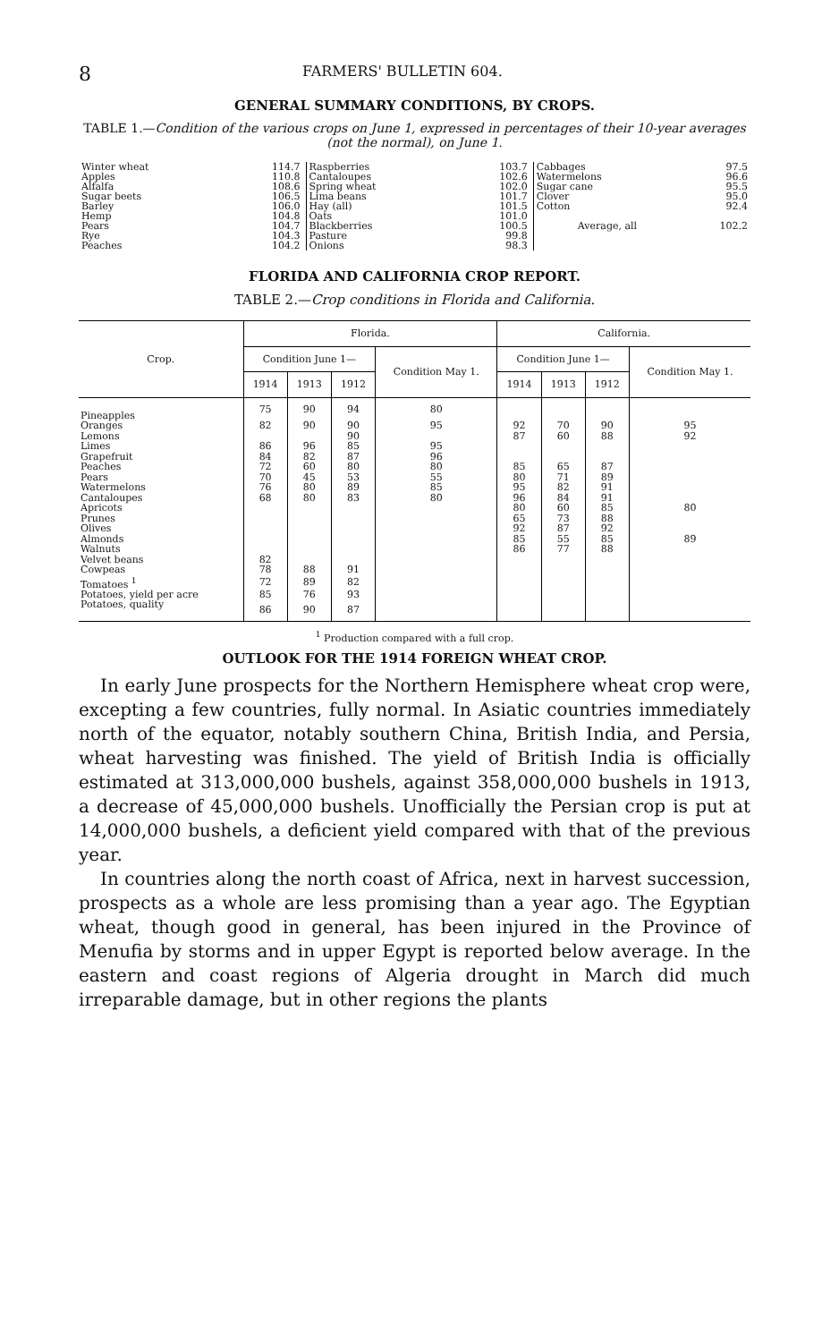8 FARMERS' BULLETIN 604.
GENERAL SUMMARY CONDITIONS, BY CROPS.
TABLE 1.—Condition of the various crops on June 1, expressed in percentages of their 10-year averages (not the normal), on June 1.
| Winter wheat | 114.7 | Raspberries | 103.7 | Cabbages | 97.5 |
| Apples | 110.8 | Cantaloupes | 102.6 | Watermelons | 96.6 |
| Alfalfa | 108.6 | Spring wheat | 102.0 | Sugar cane | 95.5 |
| Sugar beets | 106.5 | Lima beans | 101.7 | Clover | 95.0 |
| Barley | 106.0 | Hay (all) | 101.5 | Cotton | 92.4 |
| Hemp | 104.8 | Oats | 101.0 | | |
| Pears | 104.7 | Blackberries | 100.5 | Average, all | 102.2 |
| Rye | 104.3 | Pasture | 99.8 | | |
| Peaches | 104.2 | Onions | 98.3 | | |
FLORIDA AND CALIFORNIA CROP REPORT.
TABLE 2.—Crop conditions in Florida and California.
| Crop. | Florida. | | | | California. | | | |
| --- | --- | --- | --- | --- | --- | --- | --- | --- |
| | Condition June 1— | | | Condition May 1. | Condition June 1— | | | Condition May 1. |
| | 1914 | 1913 | 1912 | | 1914 | 1913 | 1912 | |
| Pineapples | 75 | 90 | 94 | 80 | | | | |
| Oranges | 82 | 90 | 90 | 95 | 92 | 70 | 90 | 95 |
| Lemons | | | 90 | | 87 | 60 | 88 | 92 |
| Limes | 86 | 96 | 85 | 95 | | | | |
| Grapefruit | 84 | 82 | 87 | 96 | | | | |
| Peaches | 72 | 60 | 80 | 80 | 85 | 65 | 87 | |
| Pears | 70 | 45 | 53 | 55 | 80 | 71 | 89 | |
| Watermelons | 76 | 80 | 89 | 85 | 95 | 82 | 91 | |
| Cantaloupes | 68 | 80 | 83 | 80 | 96 | 84 | 91 | |
| Apricots | | | | | 80 | 60 | 85 | 80 |
| Prunes | | | | | 65 | 73 | 88 | |
| Olives | | | | | 92 | 87 | 92 | |
| Almonds | | | | | 85 | 55 | 85 | 89 |
| Walnuts | | | | | 86 | 77 | 88 | |
| Velvet beans | 82 | | | | | | | |
| Cowpeas | 78 | 88 | 91 | | | | | |
| Tomatoes <sup>1</sup> | 72 | 89 | 82 | | | | | |
| Potatoes, yield per acre | 85 | 76 | 93 | | | | | |
| Potatoes, quality | 86 | 90 | 87 | | | | | |
<sup>1</sup> Production compared with a full crop.
OUTLOOK FOR THE 1914 FOREIGN WHEAT CROP.
In early June prospects for the Northern Hemisphere wheat crop were, excepting a few countries, fully normal. In Asiatic countries immediately north of the equator, notably southern China, British India, and Persia, wheat harvesting was finished. The yield of British India is officially estimated at 313,000,000 bushels, against 358,000,000 bushels in 1913, a decrease of 45,000,000 bushels. Unofficially the Persian crop is put at 14,000,000 bushels, a deficient yield compared with that of the previous year.
In countries along the north coast of Africa, next in harvest succession, prospects as a whole are less promising than a year ago. The Egyptian wheat, though good in general, has been injured in the Province of Menufia by storms and in upper Egypt is reported below average. In the eastern and coast regions of Algeria drought in March did much irreparable damage, but in other regions the plants